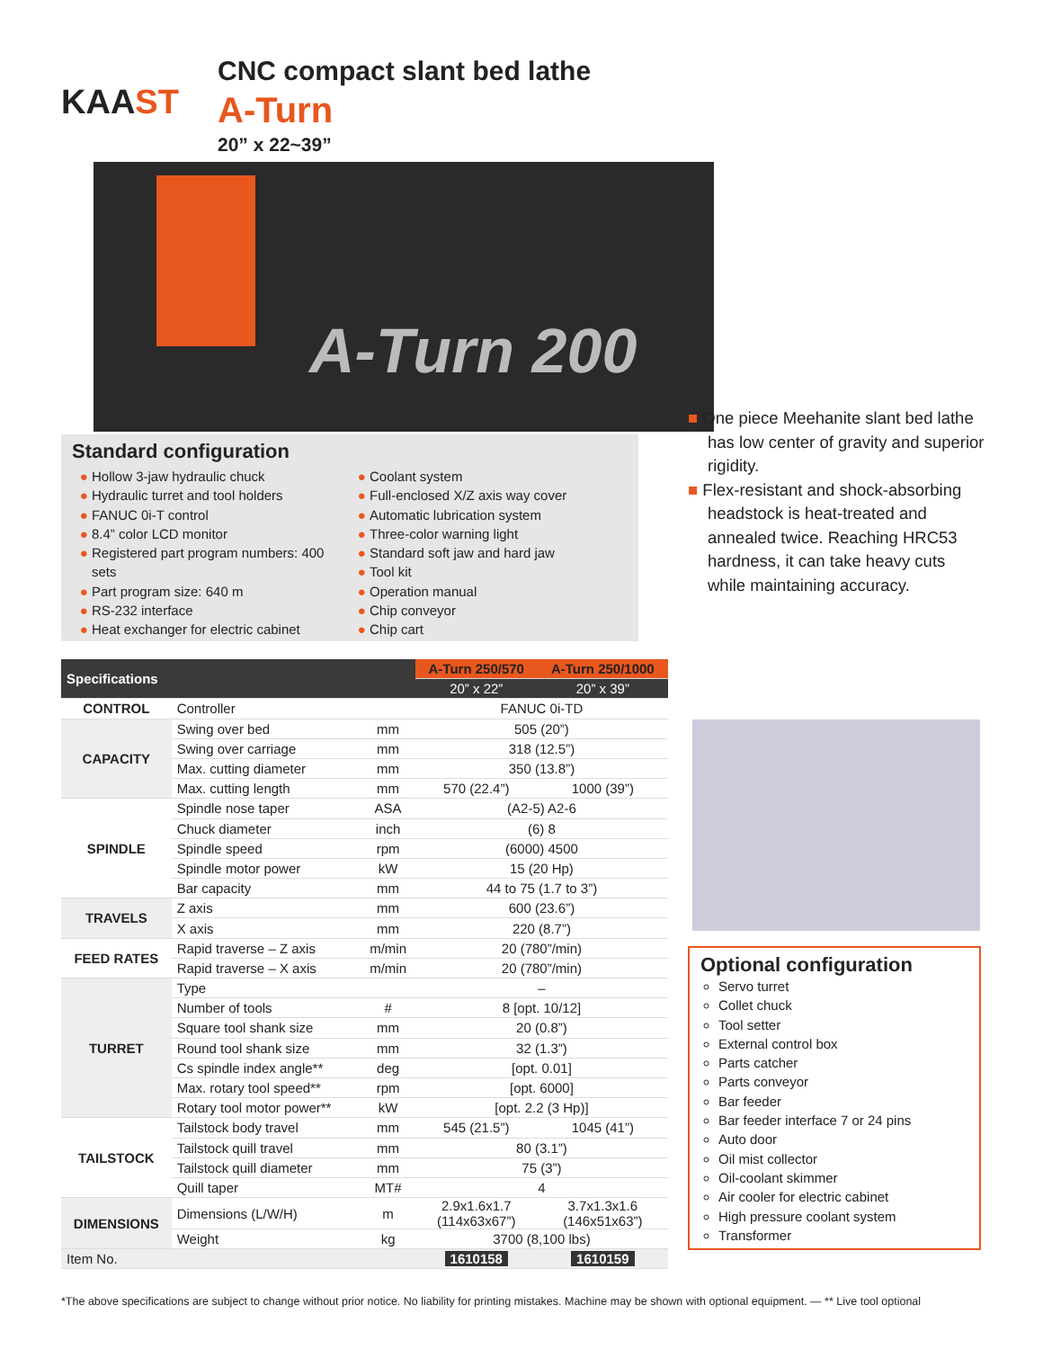KAAST
CNC compact slant bed lathe
A-Turn
20” x 22~39”
A-Turn 200
Standard configuration
Hollow 3-jaw hydraulic chuck
Hydraulic turret and tool holders
FANUC 0i-T control
8.4” color LCD monitor
Registered part program numbers: 400 sets
Part program size: 640 m
RS-232 interface
Heat exchanger for electric cabinet
Coolant system
Full-enclosed X/Z axis way cover
Automatic lubrication system
Three-color warning light
Standard soft jaw and hard jaw
Tool kit
Operation manual
Chip conveyor
Chip cart
■ One piece Meehanite slant bed lathe has low center of gravity and superior rigidity.
■ Flex-resistant and shock-absorbing headstock is heat-treated and annealed twice. Reaching HRC53 hardness, it can take heavy cuts while maintaining accuracy.
| Specifications | | | A-Turn 250/570 | A-Turn 250/1000 |
| --- | --- | --- | --- | --- |
| | | | 20” x 22” | 20” x 39” |
| CONTROL | Controller | | FANUC 0i-TD | |
| CAPACITY | Swing over bed | mm | 505 (20”) | |
| | Swing over carriage | mm | 318 (12.5”) | |
| | Max. cutting diameter | mm | 350 (13.8”) | |
| | Max. cutting length | mm | 570 (22.4”) | 1000 (39”) |
| SPINDLE | Spindle nose taper | ASA | (A2-5) A2-6 | |
| | Chuck diameter | inch | (6) 8 | |
| | Spindle speed | rpm | (6000) 4500 | |
| | Spindle motor power | kW | 15 (20 Hp) | |
| | Bar capacity | mm | 44 to 75 (1.7 to 3”) | |
| TRAVELS | Z axis | mm | 600 (23.6”) | |
| | X axis | mm | 220 (8.7”) | |
| FEED RATES | Rapid traverse – Z axis | m/min | 20 (780”/min) | |
| | Rapid traverse – X axis | m/min | 20 (780”/min) | |
| TURRET | Type | | – | |
| | Number of tools | # | 8 [opt. 10/12] | |
| | Square tool shank size | mm | 20 (0.8”) | |
| | Round tool shank size | mm | 32 (1.3”) | |
| | Cs spindle index angle** | deg | [opt. 0.01] | |
| | Max. rotary tool speed** | rpm | [opt. 6000] | |
| | Rotary tool motor power** | kW | [opt. 2.2 (3 Hp)] | |
| TAILSTOCK | Tailstock body travel | mm | 545 (21.5”) | 1045 (41”) |
| | Tailstock quill travel | mm | 80 (3.1”) | |
| | Tailstock quill diameter | mm | 75 (3”) | |
| | Quill taper | MT# | 4 | |
| DIMENSIONS | Dimensions (L/W/H) | m | 2.9x1.6x1.7 (114x63x67”) | 3.7x1.3x1.6 (146x51x63”) |
| | Weight | kg | 3700 (8,100 lbs) | |
| Item No. | | | 1610158 | 1610159 |
Optional configuration
Servo turret
Collet chuck
Tool setter
External control box
Parts catcher
Parts conveyor
Bar feeder
Bar feeder interface 7 or 24 pins
Auto door
Oil mist collector
Oil-coolant skimmer
Air cooler for electric cabinet
High pressure coolant system
Transformer
*The above specifications are subject to change without prior notice. No liability for printing mistakes. Machine may be shown with optional equipment. — ** Live tool optional